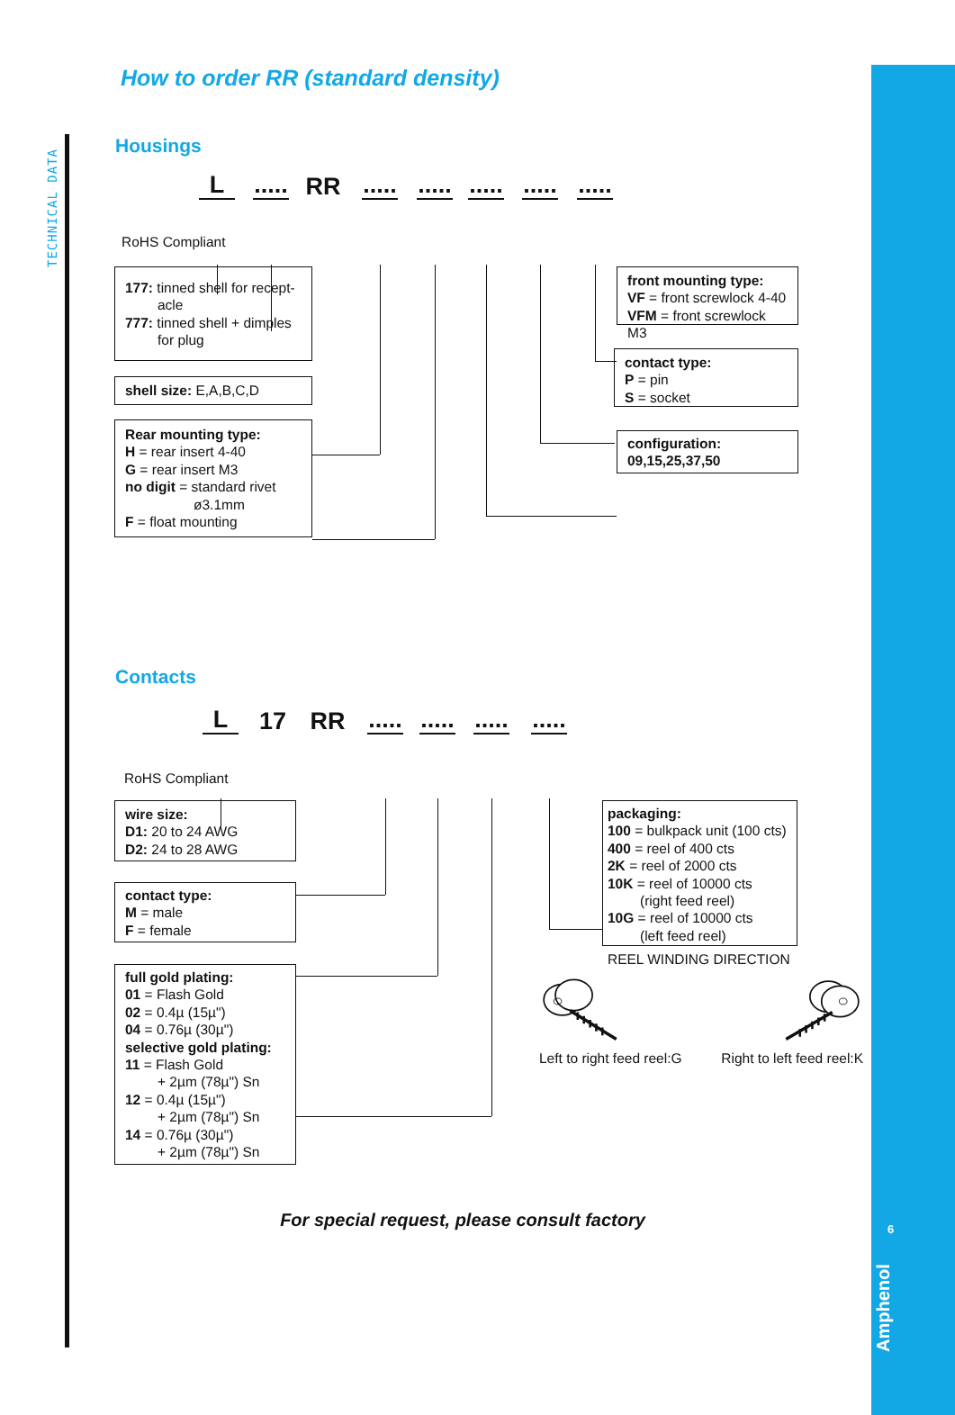TECHNICAL DATA
6
Amphenol
How to order RR (standard density)
Housings
L..... RR.........................
RoHS Compliant
177: tinned shell for recept-
acle
777: tinned shell + dimples
for plug
shell size: E,A,B,C,D
Rear mounting type:
H = rear insert 4-40
G = rear insert M3
no digit = standard rivet
ø3.1mm
F = float mounting
front mounting type:
VF = front screwlock 4-40
VFM = front screwlock M3
contact type:
P = pin
S = socket
configuration:
09,15,25,37,50
Contacts
L 17 RR....................
RoHS Compliant
wire size:
D1: 20 to 24 AWG
D2: 24 to 28 AWG
contact type:
M = male
F = female
full gold plating:
01 = Flash Gold
02 = 0.4µ (15µ")
04 = 0.76µ (30µ")
selective gold plating:
11 = Flash Gold
+ 2µm (78µ") Sn
12 = 0.4µ (15µ")
+ 2µm (78µ") Sn
14 = 0.76µ (30µ")
+ 2µm (78µ") Sn
packaging:
100 = bulkpack unit (100 cts)
400 = reel of 400 cts
2K = reel of 2000 cts
10K = reel of 10000 cts
(right feed reel)
10G = reel of 10000 cts
(left feed reel)
REEL WINDING DIRECTION
Left to right feed reel:G Right to left feed reel:K
For special request, please consult factory